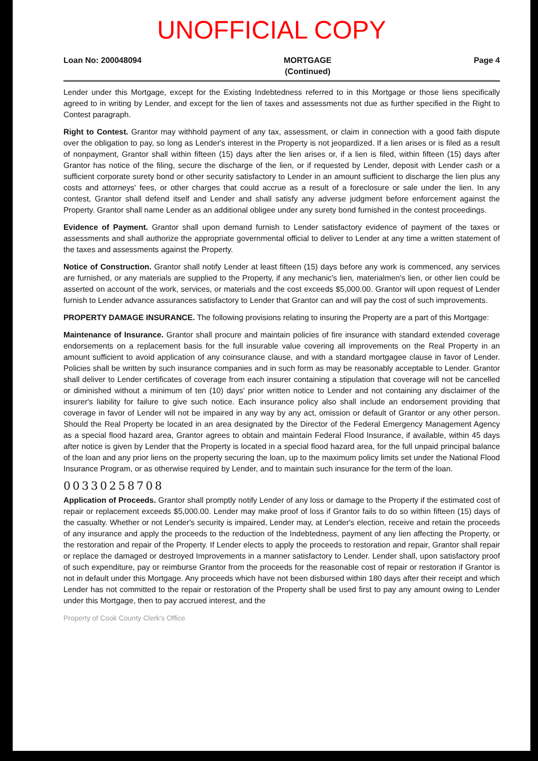UNOFFICIAL COPY
Loan No: 200048094 MORTGAGE
(Continued) Page 4
Lender under this Mortgage, except for the Existing Indebtedness referred to in this Mortgage or those liens specifically agreed to in writing by Lender, and except for the lien of taxes and assessments not due as further specified in the Right to Contest paragraph.
Right to Contest. Grantor may withhold payment of any tax, assessment, or claim in connection with a good faith dispute over the obligation to pay, so long as Lender's interest in the Property is not jeopardized. If a lien arises or is filed as a result of nonpayment, Grantor shall within fifteen (15) days after the lien arises or, if a lien is filed, within fifteen (15) days after Grantor has notice of the filing, secure the discharge of the lien, or if requested by Lender, deposit with Lender cash or a sufficient corporate surety bond or other security satisfactory to Lender in an amount sufficient to discharge the lien plus any costs and attorneys' fees, or other charges that could accrue as a result of a foreclosure or sale under the lien. In any contest, Grantor shall defend itself and Lender and shall satisfy any adverse judgment before enforcement against the Property. Grantor shall name Lender as an additional obligee under any surety bond furnished in the contest proceedings.
Evidence of Payment. Grantor shall upon demand furnish to Lender satisfactory evidence of payment of the taxes or assessments and shall authorize the appropriate governmental official to deliver to Lender at any time a written statement of the taxes and assessments against the Property.
Notice of Construction. Grantor shall notify Lender at least fifteen (15) days before any work is commenced, any services are furnished, or any materials are supplied to the Property, if any mechanic's lien, materialmen's lien, or other lien could be asserted on account of the work, services, or materials and the cost exceeds $5,000.00. Grantor will upon request of Lender furnish to Lender advance assurances satisfactory to Lender that Grantor can and will pay the cost of such improvements.
PROPERTY DAMAGE INSURANCE. The following provisions relating to insuring the Property are a part of this Mortgage:
Maintenance of Insurance. Grantor shall procure and maintain policies of fire insurance with standard extended coverage endorsements on a replacement basis for the full insurable value covering all improvements on the Real Property in an amount sufficient to avoid application of any coinsurance clause, and with a standard mortgagee clause in favor of Lender. Policies shall be written by such insurance companies and in such form as may be reasonably acceptable to Lender. Grantor shall deliver to Lender certificates of coverage from each insurer containing a stipulation that coverage will not be cancelled or diminished without a minimum of ten (10) days' prior written notice to Lender and not containing any disclaimer of the insurer's liability for failure to give such notice. Each insurance policy also shall include an endorsement providing that coverage in favor of Lender will not be impaired in any way by any act, omission or default of Grantor or any other person. Should the Real Property be located in an area designated by the Director of the Federal Emergency Management Agency as a special flood hazard area, Grantor agrees to obtain and maintain Federal Flood Insurance, if available, within 45 days after notice is given by Lender that the Property is located in a special flood hazard area, for the full unpaid principal balance of the loan and any prior liens on the property securing the loan, up to the maximum policy limits set under the National Flood Insurance Program, or as otherwise required by Lender, and to maintain such insurance for the term of the loan.
00330258708
Application of Proceeds. Grantor shall promptly notify Lender of any loss or damage to the Property if the estimated cost of repair or replacement exceeds $5,000.00. Lender may make proof of loss if Grantor fails to do so within fifteen (15) days of the casualty. Whether or not Lender's security is impaired, Lender may, at Lender's election, receive and retain the proceeds of any insurance and apply the proceeds to the reduction of the Indebtedness, payment of any lien affecting the Property, or the restoration and repair of the Property. If Lender elects to apply the proceeds to restoration and repair, Grantor shall repair or replace the damaged or destroyed Improvements in a manner satisfactory to Lender. Lender shall, upon satisfactory proof of such expenditure, pay or reimburse Grantor from the proceeds for the reasonable cost of repair or restoration if Grantor is not in default under this Mortgage. Any proceeds which have not been disbursed within 180 days after their receipt and which Lender has not committed to the repair or restoration of the Property shall be used first to pay any amount owing to Lender under this Mortgage, then to pay accrued interest, and the
Property of Cook County Clerk's Office